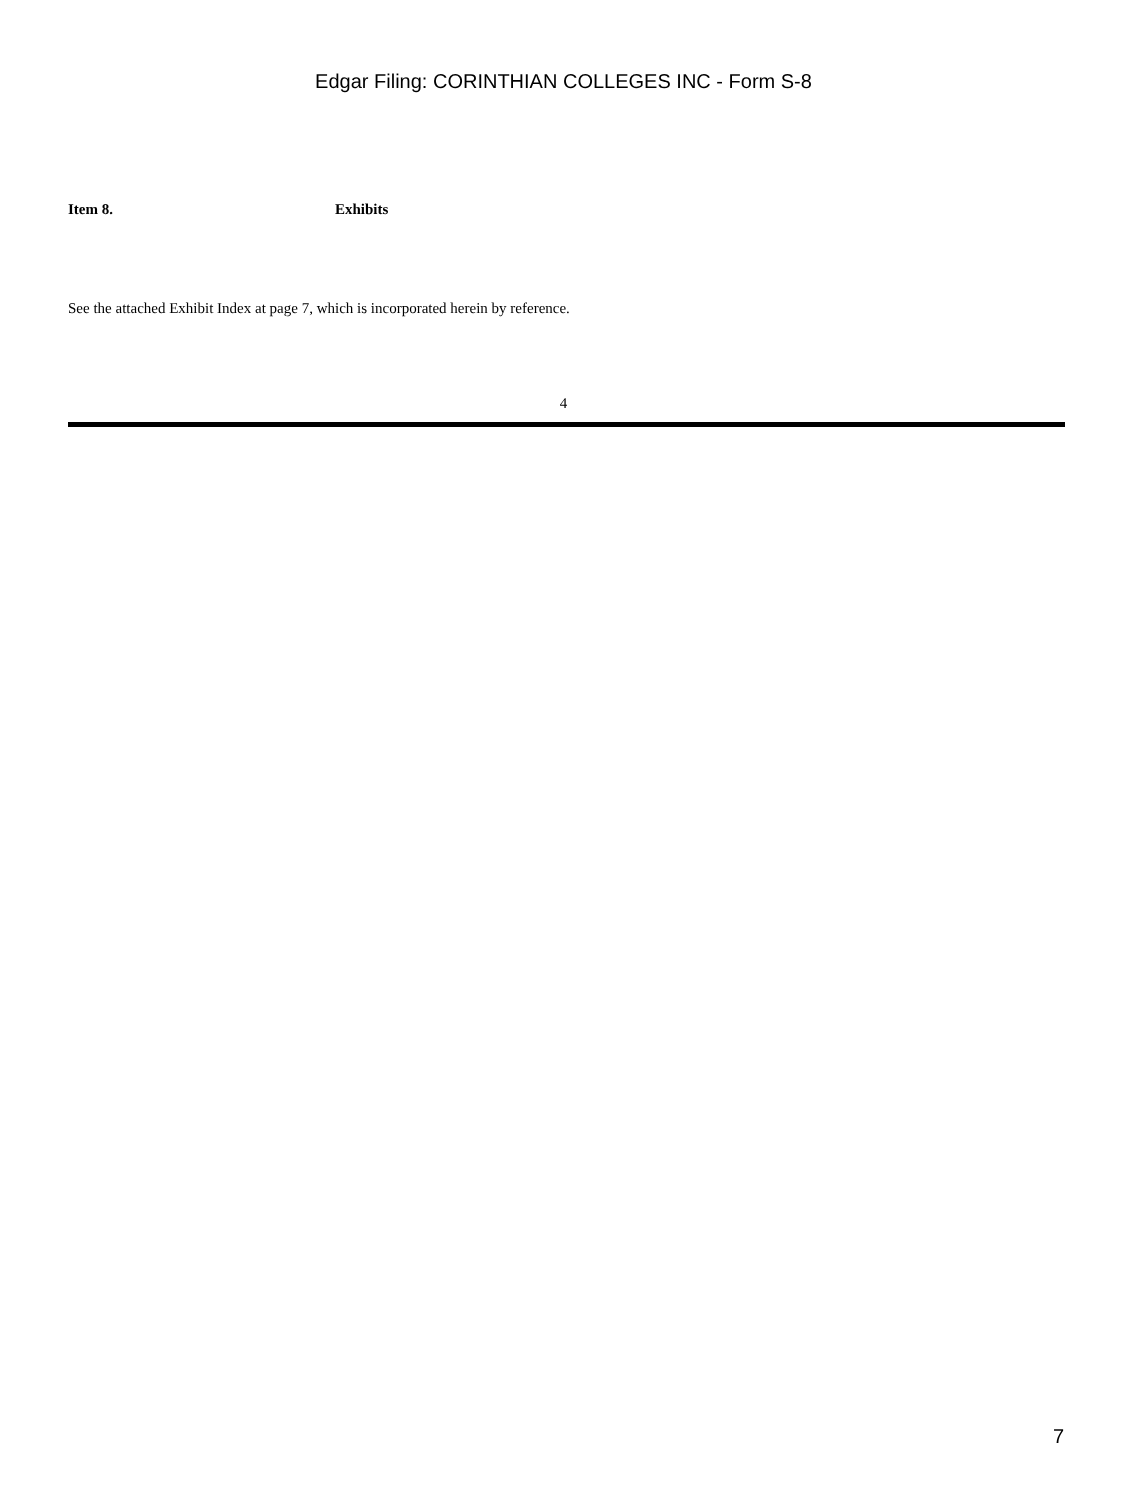Edgar Filing: CORINTHIAN COLLEGES INC - Form S-8
Item 8. Exhibits
See the attached Exhibit Index at page 7, which is incorporated herein by reference.
4
7